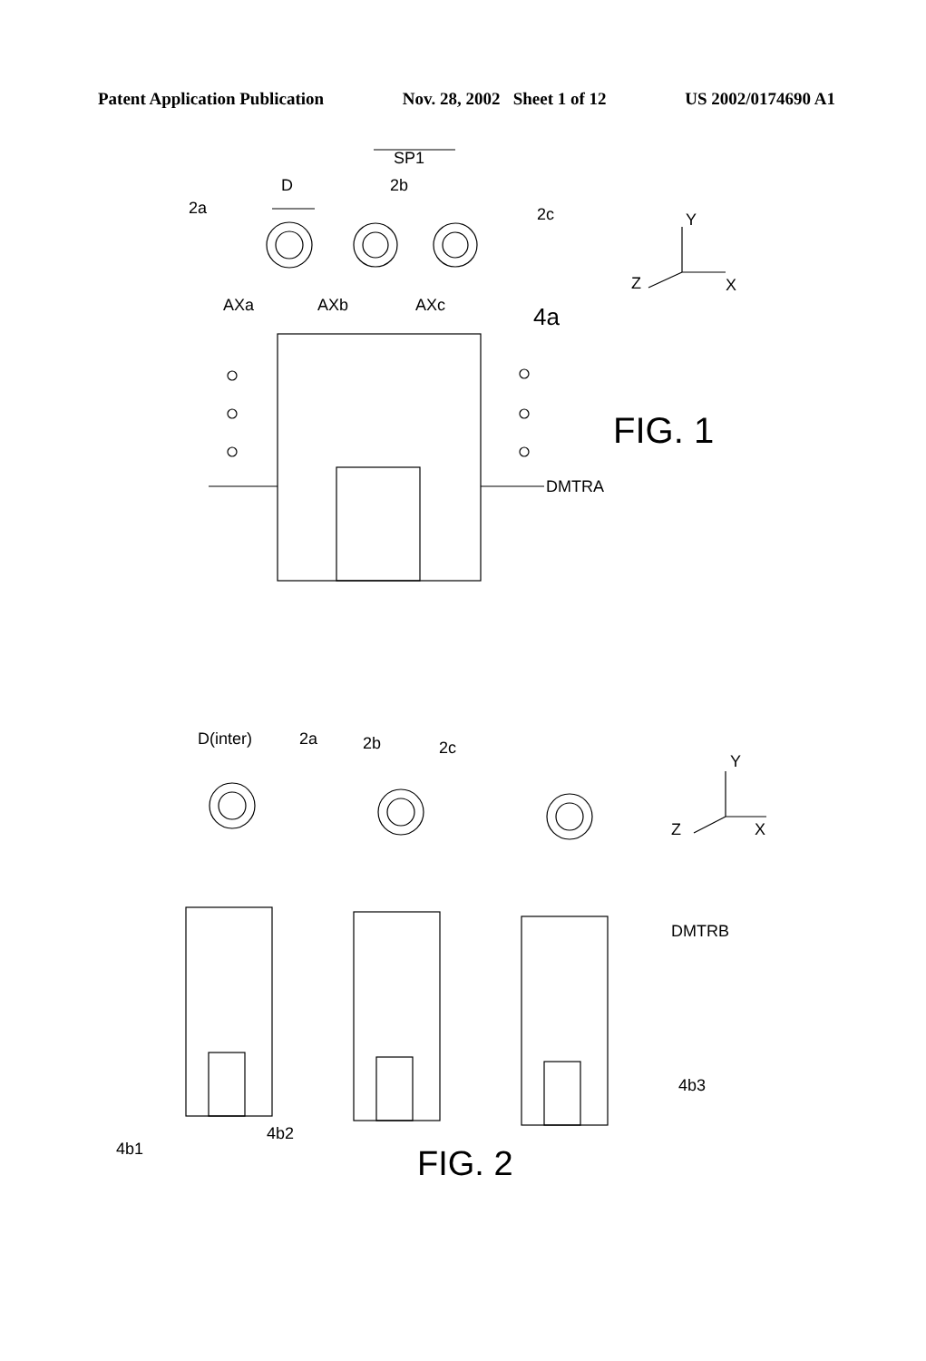Patent Application Publication Nov. 28, 2002 Sheet 1 of 12 US 2002/0174690 A1
D
2a
SP1
2b
2c
AXa
AXb
AXc
4a
Y
X
Z
FIG. 1
DMTRA
D(inter)
2a
2b
2c
Y
X
Z
DMTRB
4b3
4b1
4b2
FIG. 2